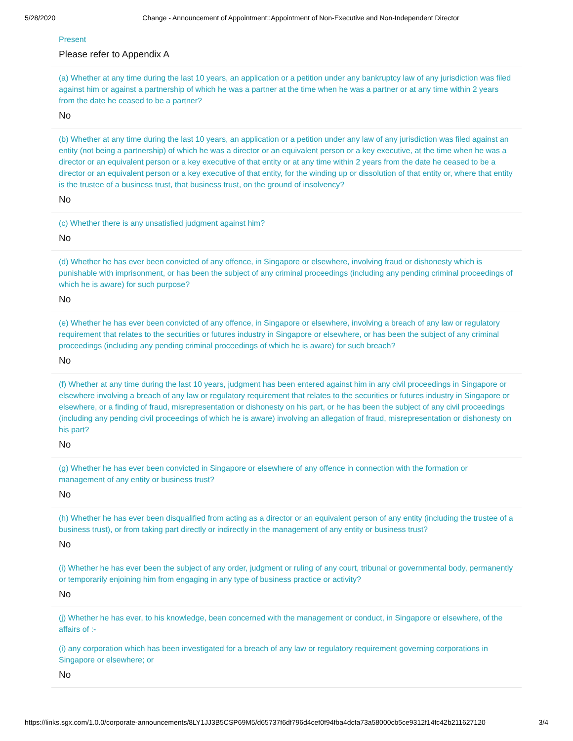5/28/2020 Change - Announcement of Appointment::Appointment of Non-Executive and Non-Independent Director
Present
Please refer to Appendix A
(a) Whether at any time during the last 10 years, an application or a petition under any bankruptcy law of any jurisdiction was filed against him or against a partnership of which he was a partner at the time when he was a partner or at any time within 2 years from the date he ceased to be a partner?
No
(b) Whether at any time during the last 10 years, an application or a petition under any law of any jurisdiction was filed against an entity (not being a partnership) of which he was a director or an equivalent person or a key executive, at the time when he was a director or an equivalent person or a key executive of that entity or at any time within 2 years from the date he ceased to be a director or an equivalent person or a key executive of that entity, for the winding up or dissolution of that entity or, where that entity is the trustee of a business trust, that business trust, on the ground of insolvency?
No
(c) Whether there is any unsatisfied judgment against him?
No
(d) Whether he has ever been convicted of any offence, in Singapore or elsewhere, involving fraud or dishonesty which is punishable with imprisonment, or has been the subject of any criminal proceedings (including any pending criminal proceedings of which he is aware) for such purpose?
No
(e) Whether he has ever been convicted of any offence, in Singapore or elsewhere, involving a breach of any law or regulatory requirement that relates to the securities or futures industry in Singapore or elsewhere, or has been the subject of any criminal proceedings (including any pending criminal proceedings of which he is aware) for such breach?
No
(f) Whether at any time during the last 10 years, judgment has been entered against him in any civil proceedings in Singapore or elsewhere involving a breach of any law or regulatory requirement that relates to the securities or futures industry in Singapore or elsewhere, or a finding of fraud, misrepresentation or dishonesty on his part, or he has been the subject of any civil proceedings (including any pending civil proceedings of which he is aware) involving an allegation of fraud, misrepresentation or dishonesty on his part?
No
(g) Whether he has ever been convicted in Singapore or elsewhere of any offence in connection with the formation or management of any entity or business trust?
No
(h) Whether he has ever been disqualified from acting as a director or an equivalent person of any entity (including the trustee of a business trust), or from taking part directly or indirectly in the management of any entity or business trust?
No
(i) Whether he has ever been the subject of any order, judgment or ruling of any court, tribunal or governmental body, permanently or temporarily enjoining him from engaging in any type of business practice or activity?
No
(j) Whether he has ever, to his knowledge, been concerned with the management or conduct, in Singapore or elsewhere, of the affairs of :-
(i) any corporation which has been investigated for a breach of any law or regulatory requirement governing corporations in Singapore or elsewhere; or
No
https://links.sgx.com/1.0.0/corporate-announcements/8LY1JJ3B5CSP69M5/d65737f6df796d4cef0f94fba4dcfa73a58000cb5ce9312f14fc42b211627120 3/4